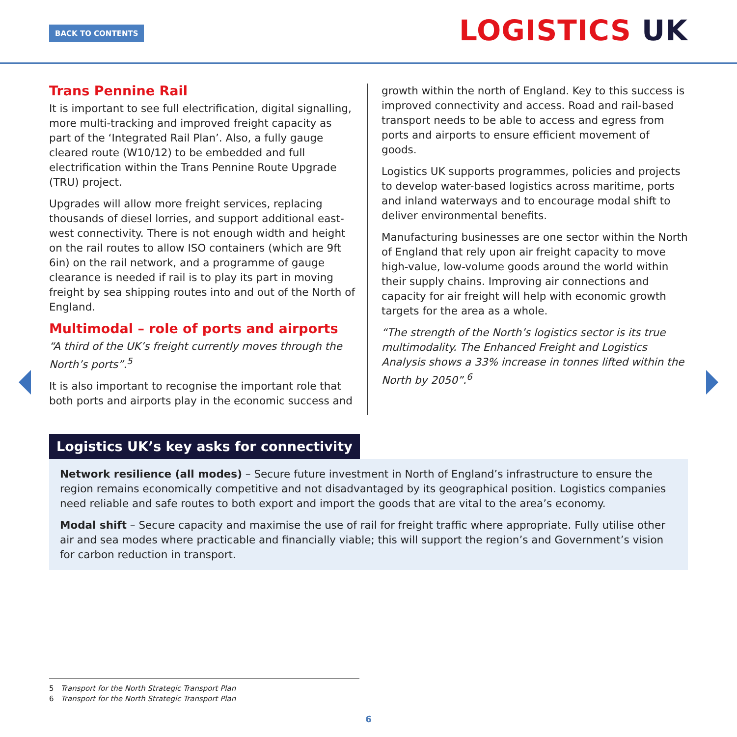BACK TO CONTENTS LOGISTICS UK
Trans Pennine Rail
It is important to see full electrification, digital signalling, more multi-tracking and improved freight capacity as part of the ‘Integrated Rail Plan’. Also, a fully gauge cleared route (W10/12) to be embedded and full electrification within the Trans Pennine Route Upgrade (TRU) project.
Upgrades will allow more freight services, replacing thousands of diesel lorries, and support additional east-west connectivity. There is not enough width and height on the rail routes to allow ISO containers (which are 9ft 6in) on the rail network, and a programme of gauge clearance is needed if rail is to play its part in moving freight by sea shipping routes into and out of the North of England.
Multimodal – role of ports and airports
“A third of the UK’s freight currently moves through the North’s ports”.<sup>5</sup>
It is also important to recognise the important role that both ports and airports play in the economic success and
growth within the north of England. Key to this success is improved connectivity and access. Road and rail-based transport needs to be able to access and egress from ports and airports to ensure efficient movement of goods.
Logistics UK supports programmes, policies and projects to develop water-based logistics across maritime, ports and inland waterways and to encourage modal shift to deliver environmental benefits.
Manufacturing businesses are one sector within the North of England that rely upon air freight capacity to move high-value, low-volume goods around the world within their supply chains. Improving air connections and capacity for air freight will help with economic growth targets for the area as a whole.
“The strength of the North’s logistics sector is its true multimodality. The Enhanced Freight and Logistics Analysis shows a 33% increase in tonnes lifted within the North by 2050”.<sup>6</sup>
Logistics UK’s key asks for connectivity
Network resilience (all modes) – Secure future investment in North of England’s infrastructure to ensure the region remains economically competitive and not disadvantaged by its geographical position. Logistics companies need reliable and safe routes to both export and import the goods that are vital to the area’s economy.
Modal shift – Secure capacity and maximise the use of rail for freight traffic where appropriate. Fully utilise other air and sea modes where practicable and financially viable; this will support the region’s and Government’s vision for carbon reduction in transport.
5 Transport for the North Strategic Transport Plan
6 Transport for the North Strategic Transport Plan
6